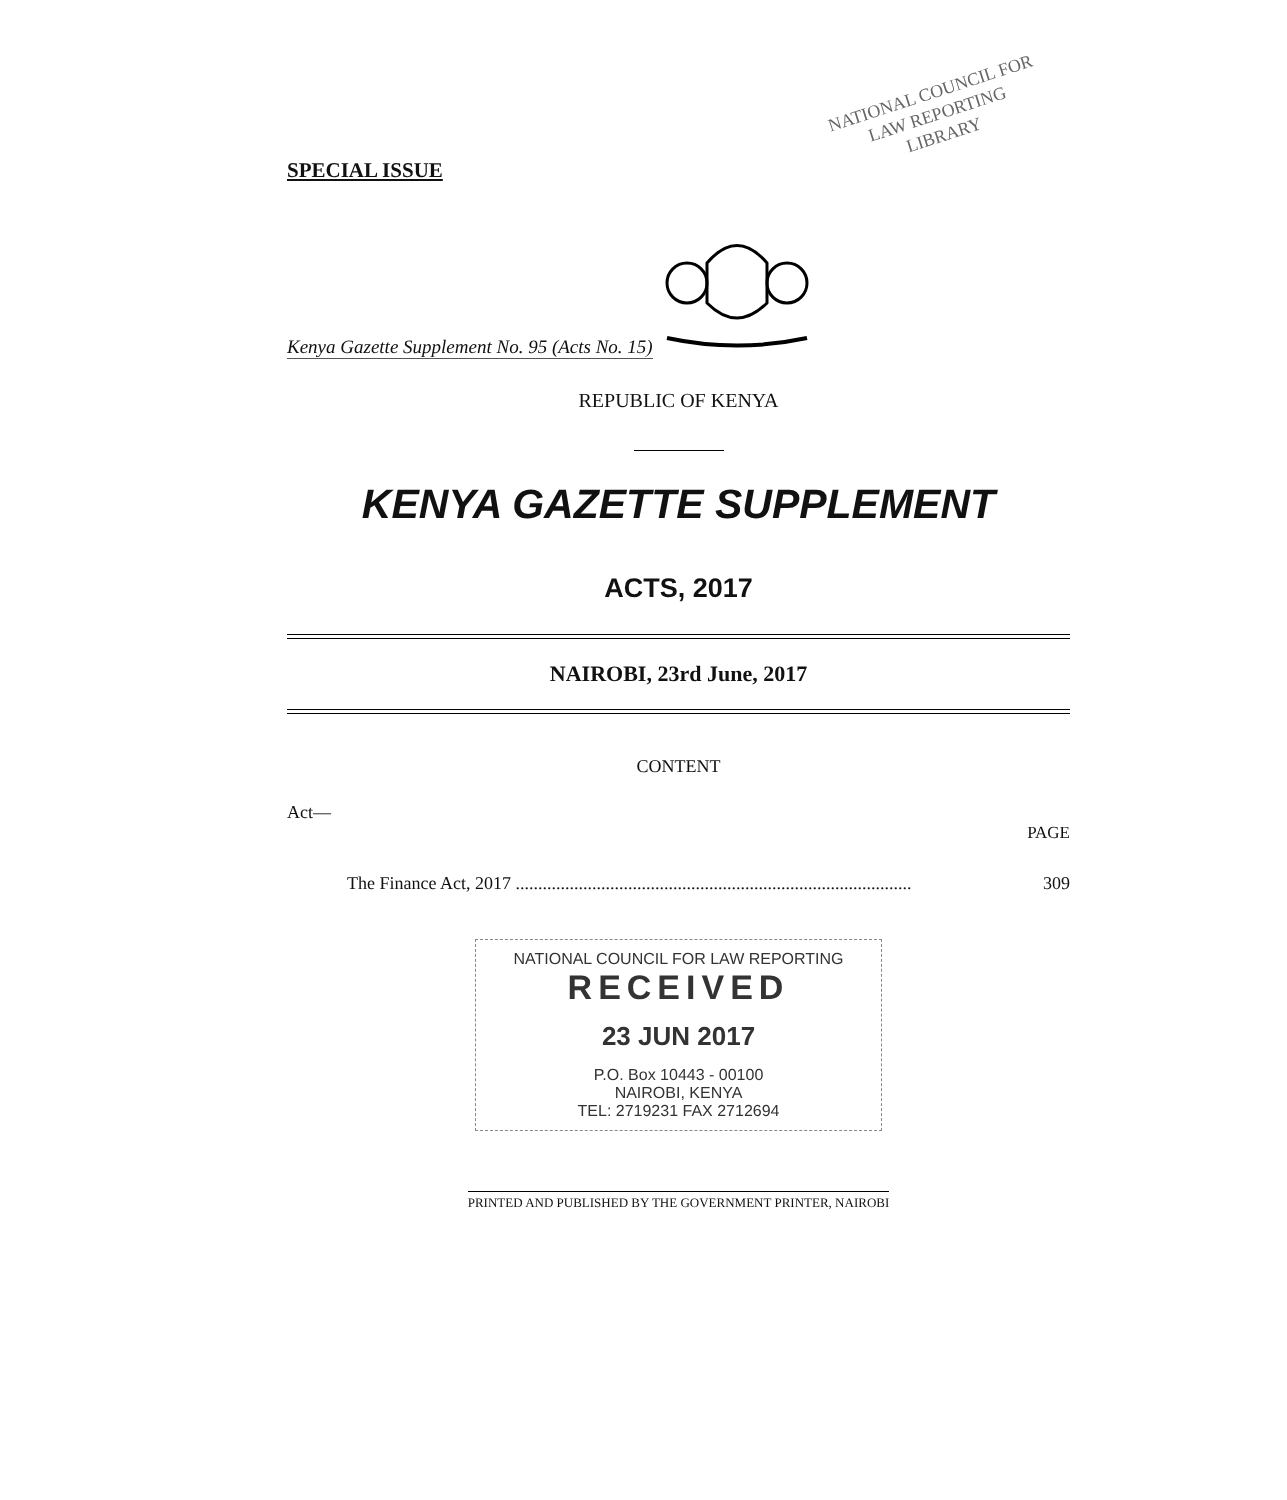SPECIAL ISSUE
NATIONAL COUNCIL FOR
LAW REPORTING
LIBRARY
Kenya Gazette Supplement No. 95 (Acts No. 15)
REPUBLIC OF KENYA
KENYA GAZETTE SUPPLEMENT
ACTS, 2017
NAIROBI, 23rd June, 2017
CONTENT
Act—
PAGE
The Finance Act, 2017 ........................................................................................ 309
NATIONAL COUNCIL FOR LAW REPORTING
RECEIVED
23 JUN 2017
P.O. Box 10443 - 00100
NAIROBI, KENYA
TEL: 2719231 FAX 2712694
PRINTED AND PUBLISHED BY THE GOVERNMENT PRINTER, NAIROBI